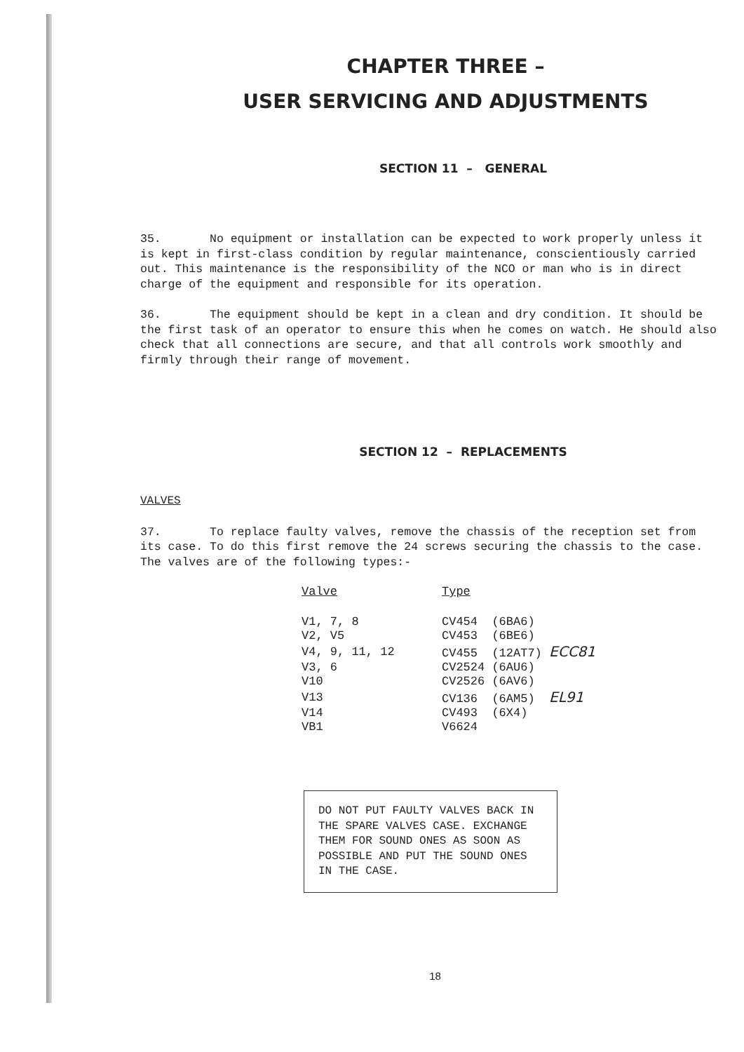CHAPTER THREE –
USER SERVICING AND ADJUSTMENTS
SECTION 11 – GENERAL
35. No equipment or installation can be expected to work properly unless it is kept in first-class condition by regular maintenance, conscientiously carried out. This maintenance is the responsibility of the NCO or man who is in direct charge of the equipment and responsible for its operation.
36. The equipment should be kept in a clean and dry condition. It should be the first task of an operator to ensure this when he comes on watch. He should also check that all connections are secure, and that all controls work smoothly and firmly through their range of movement.
SECTION 12 – REPLACEMENTS
VALVES
37. To replace faulty valves, remove the chassis of the reception set from its case. To do this first remove the 24 screws securing the chassis to the case. The valves are of the following types:-
| Valve | Type |
| --- | --- |
| V1, 7, 8 | CV454 (6BA6) |
| V2, V5 | CV453 (6BE6) |
| V4, 9, 11, 12 | CV455 (12AT7) ECC81 |
| V3, 6 | CV2524 (6AU6) |
| V10 | CV2526 (6AV6) |
| V13 | CV136 (6AM5) EL91 |
| V14 | CV493 (6X4) |
| VB1 | V6624 |
DO NOT PUT FAULTY VALVES BACK IN THE SPARE VALVES CASE. EXCHANGE THEM FOR SOUND ONES AS SOON AS POSSIBLE AND PUT THE SOUND ONES IN THE CASE.
18